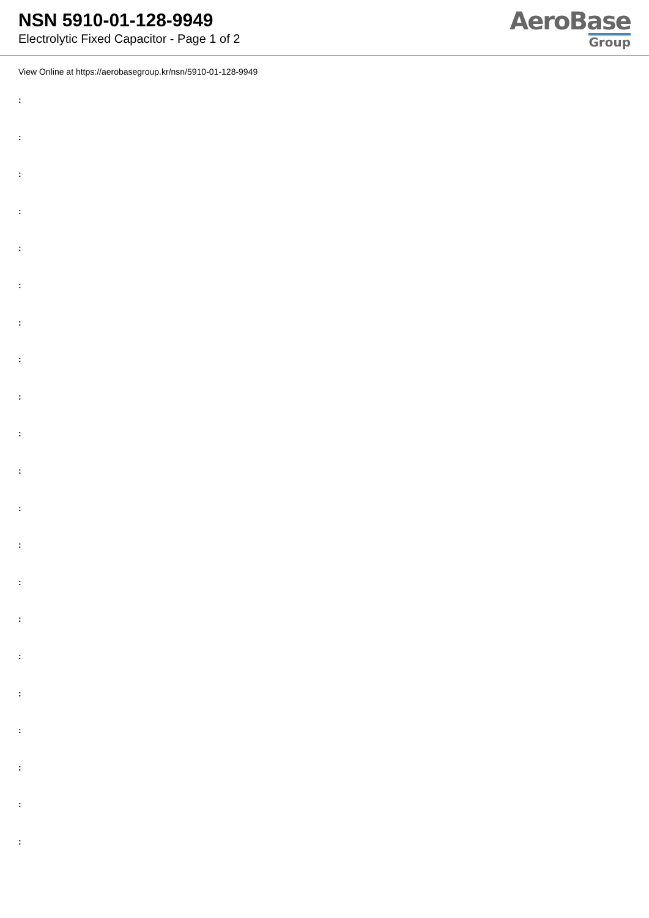NSN 5910-01-128-9949
Electrolytic Fixed Capacitor - Page 1 of 2
AeroBase
Group
View Online at https://aerobasegroup.kr/nsn/5910-01-128-9949
:
:
:
:
:
:
:
:
:
:
:
:
:
:
:
:
:
:
:
:
: